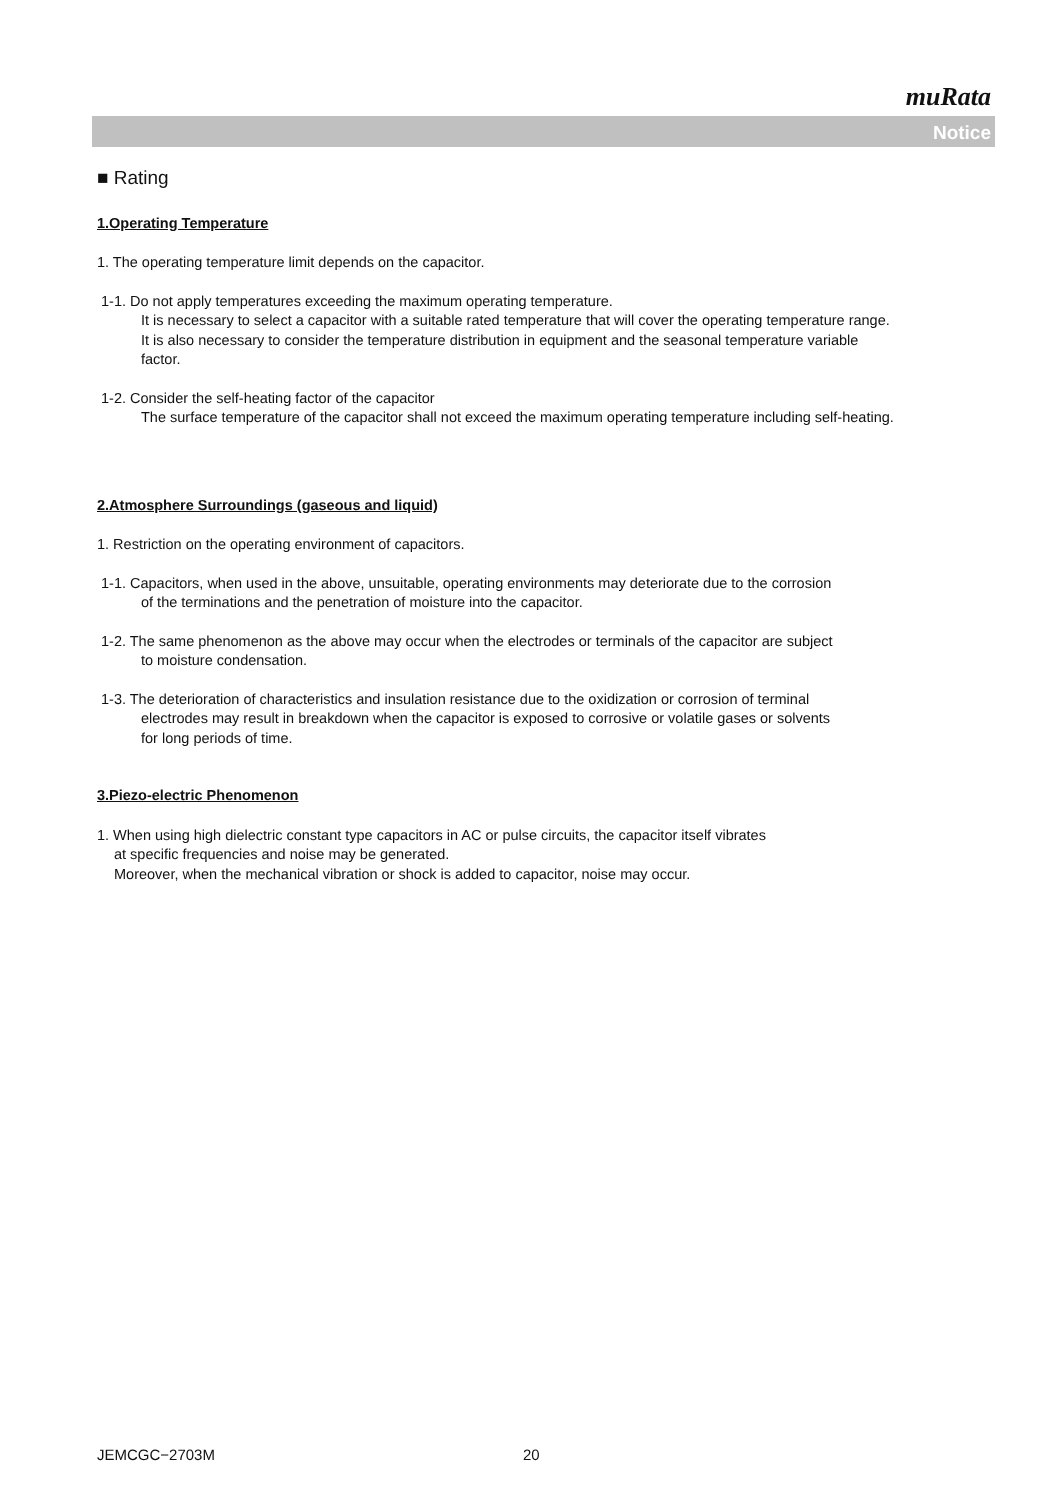muRata
Notice
■ Rating
1.Operating Temperature
1. The operating temperature limit depends on the capacitor.
1-1. Do not apply temperatures exceeding the maximum operating temperature.
It is necessary to select a capacitor with a suitable rated temperature that will cover the operating temperature range.
It is also necessary to consider the temperature distribution in equipment and the seasonal temperature variable
factor.
1-2. Consider the self-heating factor of the capacitor
The surface temperature of the capacitor shall not exceed the maximum operating temperature including self-heating.
2.Atmosphere Surroundings (gaseous and liquid)
1. Restriction on the operating environment of capacitors.
1-1. Capacitors, when used in the above, unsuitable, operating environments may deteriorate due to the corrosion
of the terminations and the penetration of moisture into the capacitor.
1-2. The same phenomenon as the above may occur when the electrodes or terminals of the capacitor are subject
to moisture condensation.
1-3. The deterioration of characteristics and insulation resistance due to the oxidization or corrosion of terminal
electrodes may result in breakdown when the capacitor is exposed to corrosive or volatile gases or solvents
for long periods of time.
3.Piezo-electric Phenomenon
1. When using high dielectric constant type capacitors in AC or pulse circuits, the capacitor itself vibrates
at specific frequencies and noise may be generated.
Moreover, when the mechanical vibration or shock is added to capacitor, noise may occur.
JEMCGC−2703M 20